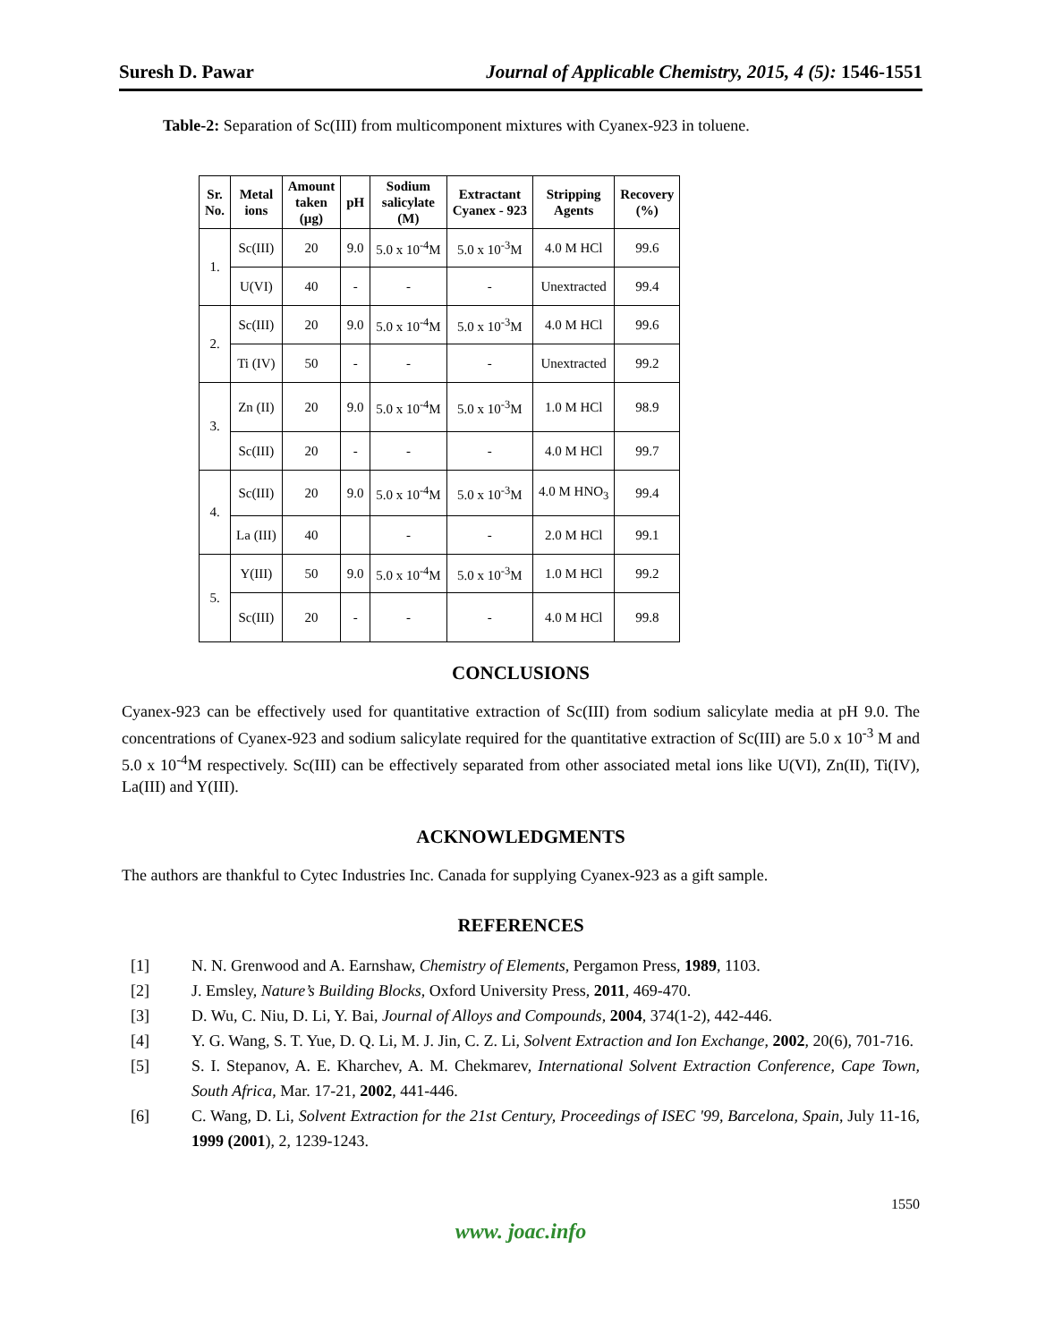Suresh D. Pawar Journal of Applicable Chemistry, 2015, 4 (5): 1546-1551
Table-2: Separation of Sc(III) from multicomponent mixtures with Cyanex-923 in toluene.
| Sr. No. | Metal ions | Amount taken (µg) | pH | Sodium salicylate (M) | Extractant Cyanex - 923 | Stripping Agents | Recovery (%) |
| --- | --- | --- | --- | --- | --- | --- | --- |
| 1. | Sc(III) | 20 | 9.0 | 5.0 x 10<sup>-4</sup>M | 5.0 x 10<sup>-3</sup>M | 4.0 M HCl | 99.6 |
| | U(VI) | 40 | - | - | - | Unextracted | 99.4 |
| 2. | Sc(III) | 20 | 9.0 | 5.0 x 10<sup>-4</sup>M | 5.0 x 10<sup>-3</sup>M | 4.0 M HCl | 99.6 |
| | Ti (IV) | 50 | - | - | - | Unextracted | 99.2 |
| 3. | Zn (II) | 20 | 9.0 | 5.0 x 10<sup>-4</sup>M | 5.0 x 10<sup>-3</sup>M | 1.0 M HCl | 98.9 |
| | Sc(III) | 20 | - | - | - | 4.0 M HCl | 99.7 |
| 4. | Sc(III) | 20 | 9.0 | 5.0 x 10<sup>-4</sup>M | 5.0 x 10<sup>-3</sup>M | 4.0 M HNO<sub>3</sub> | 99.4 |
| | La (III) | 40 | | - | - | 2.0 M HCl | 99.1 |
| 5. | Y(III) | 50 | 9.0 | 5.0 x 10<sup>-4</sup>M | 5.0 x 10<sup>-3</sup>M | 1.0 M HCl | 99.2 |
| | Sc(III) | 20 | - | - | - | 4.0 M HCl | 99.8 |
CONCLUSIONS
Cyanex-923 can be effectively used for quantitative extraction of Sc(III) from sodium salicylate media at pH 9.0. The concentrations of Cyanex-923 and sodium salicylate required for the quantitative extraction of Sc(III) are 5.0 x 10<sup>-3</sup> M and 5.0 x 10<sup>-4</sup>M respectively. Sc(III) can be effectively separated from other associated metal ions like U(VI), Zn(II), Ti(IV), La(III) and Y(III).
ACKNOWLEDGMENTS
The authors are thankful to Cytec Industries Inc. Canada for supplying Cyanex-923 as a gift sample.
REFERENCES
[1] N. N. Grenwood and A. Earnshaw, Chemistry of Elements, Pergamon Press, 1989, 1103.
[2] J. Emsley, Nature’s Building Blocks, Oxford University Press, 2011, 469-470.
[3] D. Wu, C. Niu, D. Li, Y. Bai, Journal of Alloys and Compounds, 2004, 374(1-2), 442-446.
[4] Y. G. Wang, S. T. Yue, D. Q. Li, M. J. Jin, C. Z. Li, Solvent Extraction and Ion Exchange, 2002, 20(6), 701-716.
[5] S. I. Stepanov, A. E. Kharchev, A. M. Chekmarev, International Solvent Extraction Conference, Cape Town, South Africa, Mar. 17-21, 2002, 441-446.
[6] C. Wang, D. Li, Solvent Extraction for the 21st Century, Proceedings of ISEC '99, Barcelona, Spain, July 11-16, 1999 (2001), 2, 1239-1243.
1550
www. joac.info